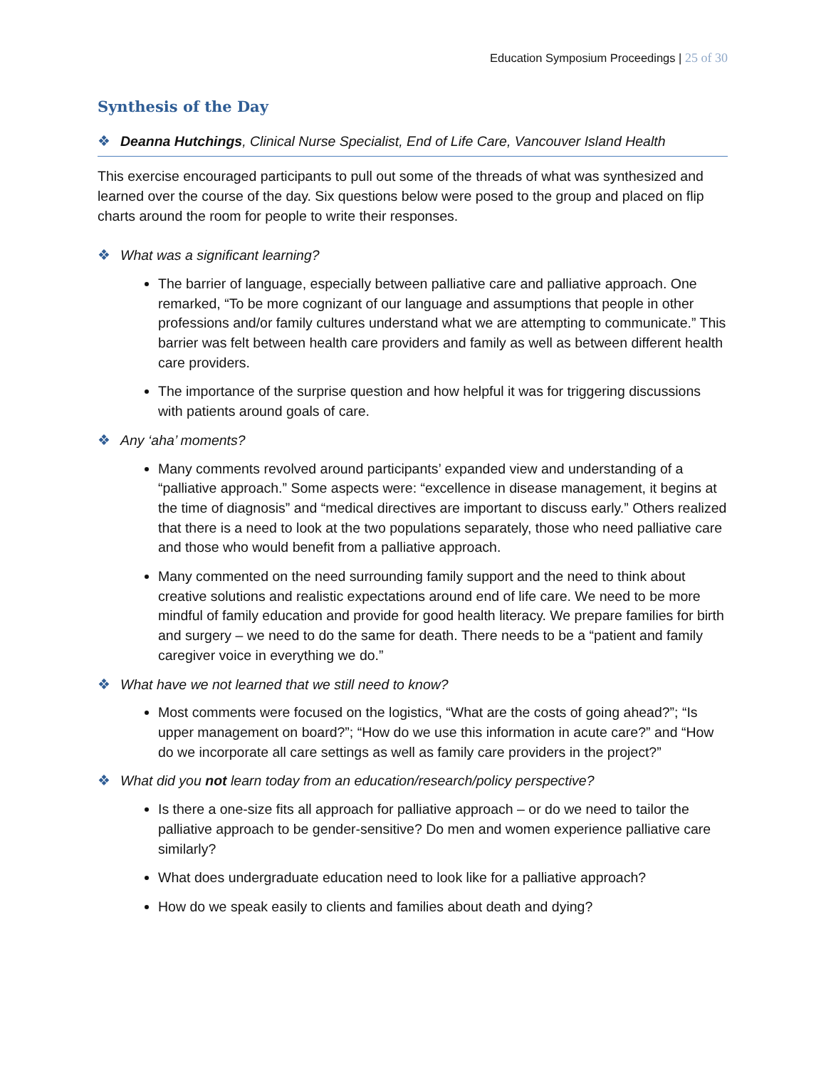Education Symposium Proceedings | 25 of 30
Synthesis of the Day
❖ Deanna Hutchings, Clinical Nurse Specialist, End of Life Care, Vancouver Island Health
This exercise encouraged participants to pull out some of the threads of what was synthesized and learned over the course of the day. Six questions below were posed to the group and placed on flip charts around the room for people to write their responses.
❖ What was a significant learning?
The barrier of language, especially between palliative care and palliative approach. One remarked, “To be more cognizant of our language and assumptions that people in other professions and/or family cultures understand what we are attempting to communicate.” This barrier was felt between health care providers and family as well as between different health care providers.
The importance of the surprise question and how helpful it was for triggering discussions with patients around goals of care.
❖ Any ‘aha’ moments?
Many comments revolved around participants’ expanded view and understanding of a “palliative approach.” Some aspects were: “excellence in disease management, it begins at the time of diagnosis” and “medical directives are important to discuss early.” Others realized that there is a need to look at the two populations separately, those who need palliative care and those who would benefit from a palliative approach.
Many commented on the need surrounding family support and the need to think about creative solutions and realistic expectations around end of life care. We need to be more mindful of family education and provide for good health literacy. We prepare families for birth and surgery – we need to do the same for death. There needs to be a “patient and family caregiver voice in everything we do.”
❖ What have we not learned that we still need to know?
Most comments were focused on the logistics, “What are the costs of going ahead?”; “Is upper management on board?”; “How do we use this information in acute care?” and “How do we incorporate all care settings as well as family care providers in the project?”
❖ What did you not learn today from an education/research/policy perspective?
Is there a one-size fits all approach for palliative approach – or do we need to tailor the palliative approach to be gender-sensitive? Do men and women experience palliative care similarly?
What does undergraduate education need to look like for a palliative approach?
How do we speak easily to clients and families about death and dying?